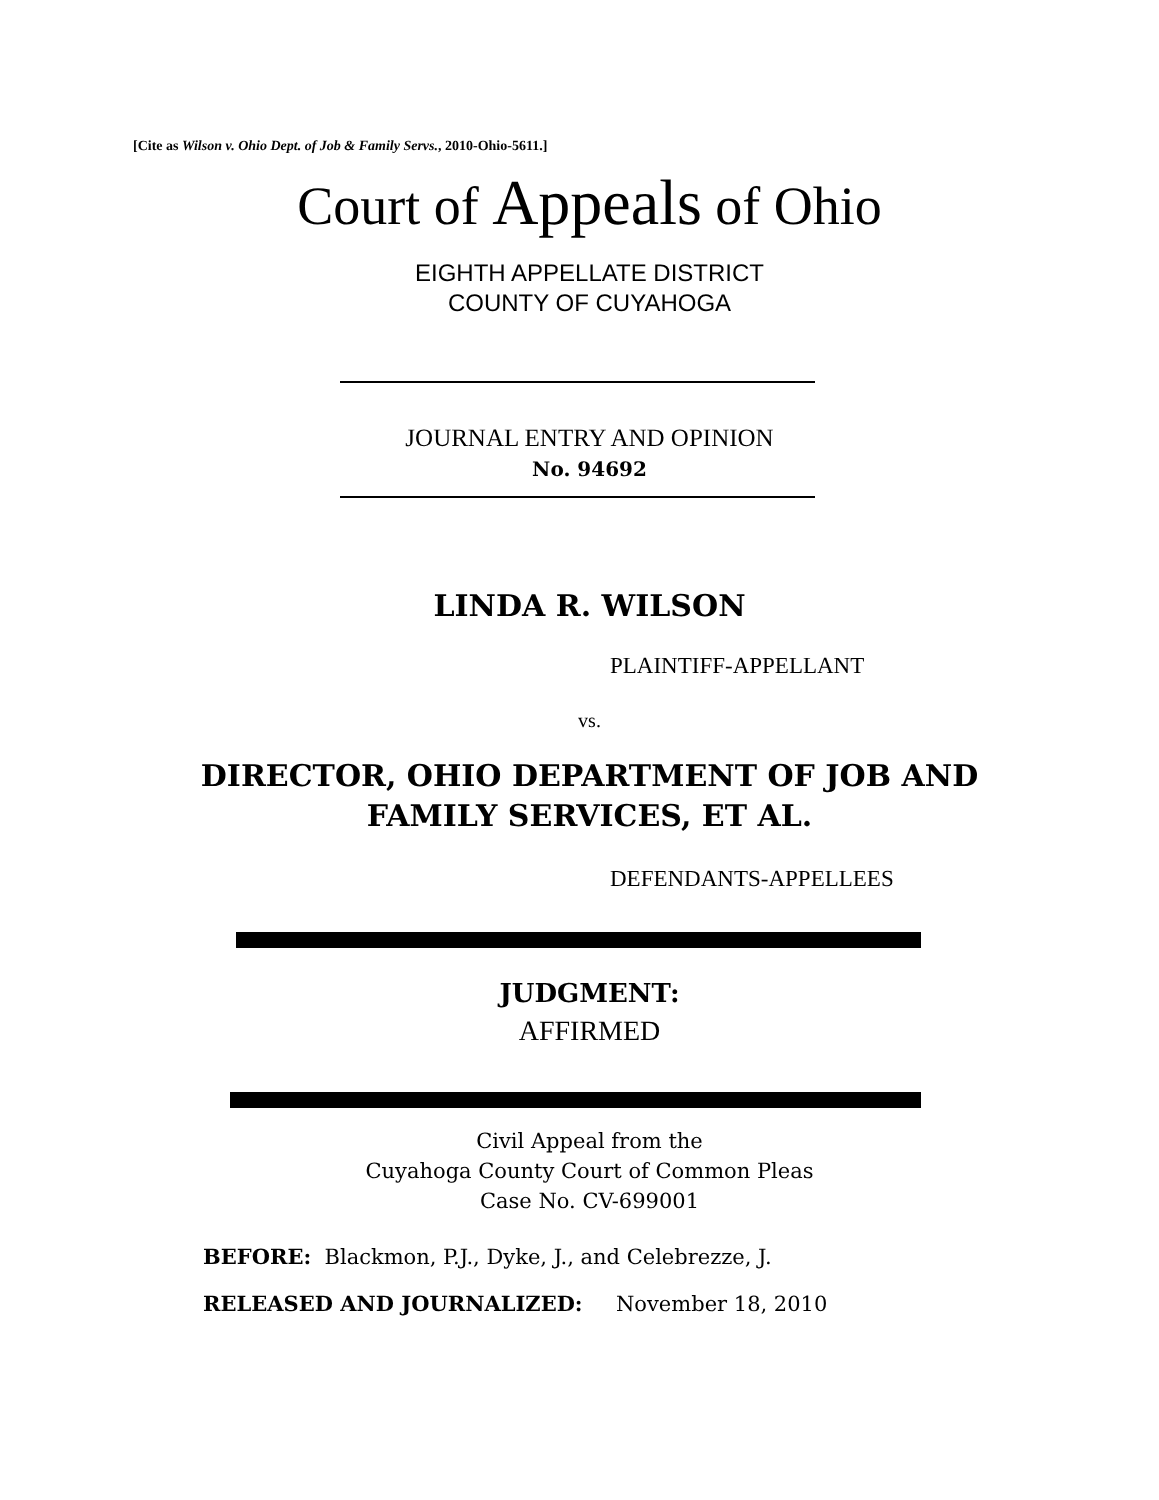[Cite as Wilson v. Ohio Dept. of Job & Family Servs., 2010-Ohio-5611.]
Court of Appeals of Ohio
EIGHTH APPELLATE DISTRICT
COUNTY OF CUYAHOGA
JOURNAL ENTRY AND OPINION
No. 94692
LINDA R. WILSON
PLAINTIFF-APPELLANT
vs.
DIRECTOR, OHIO DEPARTMENT OF JOB AND
FAMILY SERVICES, ET AL.
DEFENDANTS-APPELLEES
JUDGMENT:
AFFIRMED
Civil Appeal from the
Cuyahoga County Court of Common Pleas
Case No. CV-699001
BEFORE: Blackmon, P.J., Dyke, J., and Celebrezze, J.
RELEASED AND JOURNALIZED: November 18, 2010